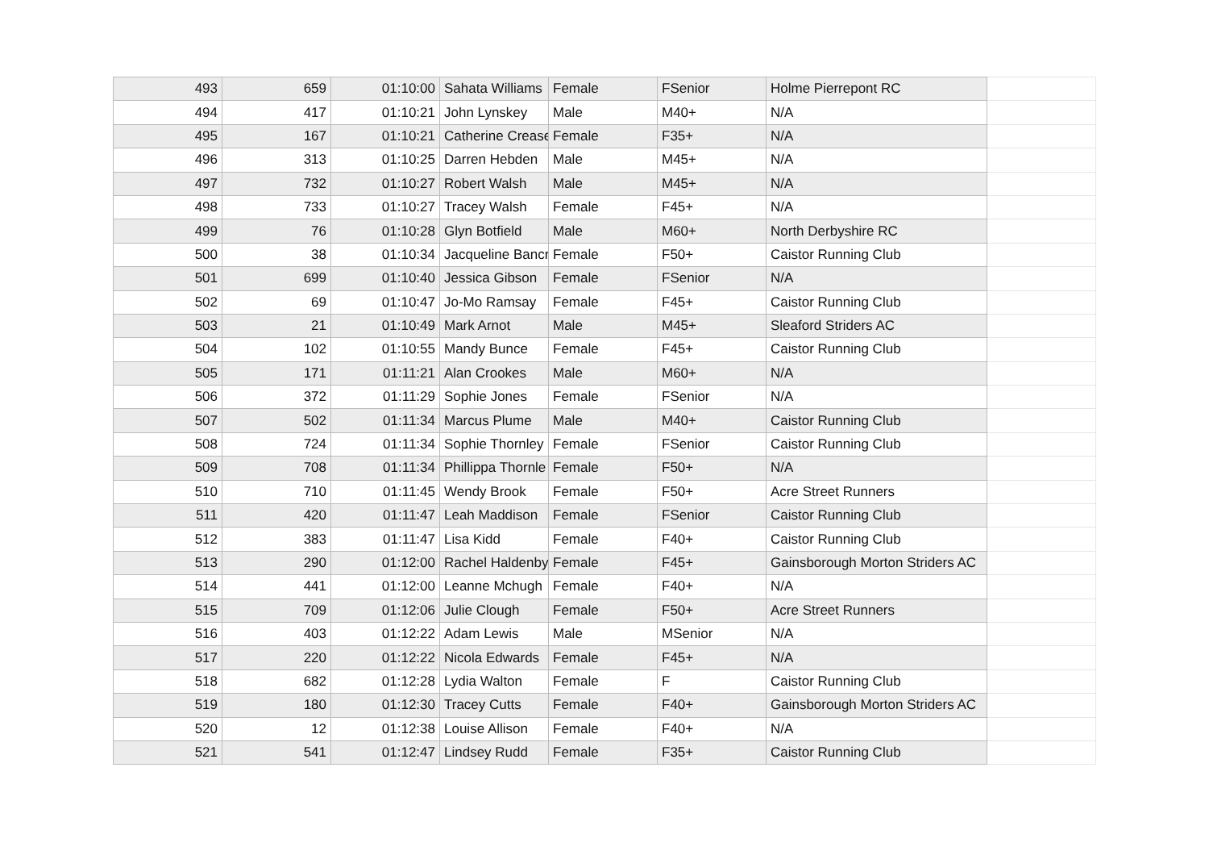| 493 | 659 | 01:10:00 | Sahata Williams | Female | FSenior | Holme Pierrepont RC | |
| 494 | 417 | 01:10:21 | John Lynskey | Male | M40+ | N/A | |
| 495 | 167 | 01:10:21 | Catherine Crease | Female | F35+ | N/A | |
| 496 | 313 | 01:10:25 | Darren Hebden | Male | M45+ | N/A | |
| 497 | 732 | 01:10:27 | Robert Walsh | Male | M45+ | N/A | |
| 498 | 733 | 01:10:27 | Tracey Walsh | Female | F45+ | N/A | |
| 499 | 76 | 01:10:28 | Glyn Botfield | Male | M60+ | North Derbyshire RC | |
| 500 | 38 | 01:10:34 | Jacqueline Bancr | Female | F50+ | Caistor Running Club | |
| 501 | 699 | 01:10:40 | Jessica Gibson | Female | FSenior | N/A | |
| 502 | 69 | 01:10:47 | Jo-Mo Ramsay | Female | F45+ | Caistor Running Club | |
| 503 | 21 | 01:10:49 | Mark Arnot | Male | M45+ | Sleaford Striders AC | |
| 504 | 102 | 01:10:55 | Mandy Bunce | Female | F45+ | Caistor Running Club | |
| 505 | 171 | 01:11:21 | Alan Crookes | Male | M60+ | N/A | |
| 506 | 372 | 01:11:29 | Sophie Jones | Female | FSenior | N/A | |
| 507 | 502 | 01:11:34 | Marcus Plume | Male | M40+ | Caistor Running Club | |
| 508 | 724 | 01:11:34 | Sophie Thornley | Female | FSenior | Caistor Running Club | |
| 509 | 708 | 01:11:34 | Phillippa Thornle | Female | F50+ | N/A | |
| 510 | 710 | 01:11:45 | Wendy Brook | Female | F50+ | Acre Street Runners | |
| 511 | 420 | 01:11:47 | Leah Maddison | Female | FSenior | Caistor Running Club | |
| 512 | 383 | 01:11:47 | Lisa Kidd | Female | F40+ | Caistor Running Club | |
| 513 | 290 | 01:12:00 | Rachel Haldenby | Female | F45+ | Gainsborough Morton Striders AC | |
| 514 | 441 | 01:12:00 | Leanne Mchugh | Female | F40+ | N/A | |
| 515 | 709 | 01:12:06 | Julie Clough | Female | F50+ | Acre Street Runners | |
| 516 | 403 | 01:12:22 | Adam Lewis | Male | MSenior | N/A | |
| 517 | 220 | 01:12:22 | Nicola Edwards | Female | F45+ | N/A | |
| 518 | 682 | 01:12:28 | Lydia Walton | Female | F | Caistor Running Club | |
| 519 | 180 | 01:12:30 | Tracey Cutts | Female | F40+ | Gainsborough Morton Striders AC | |
| 520 | 12 | 01:12:38 | Louise Allison | Female | F40+ | N/A | |
| 521 | 541 | 01:12:47 | Lindsey Rudd | Female | F35+ | Caistor Running Club | |